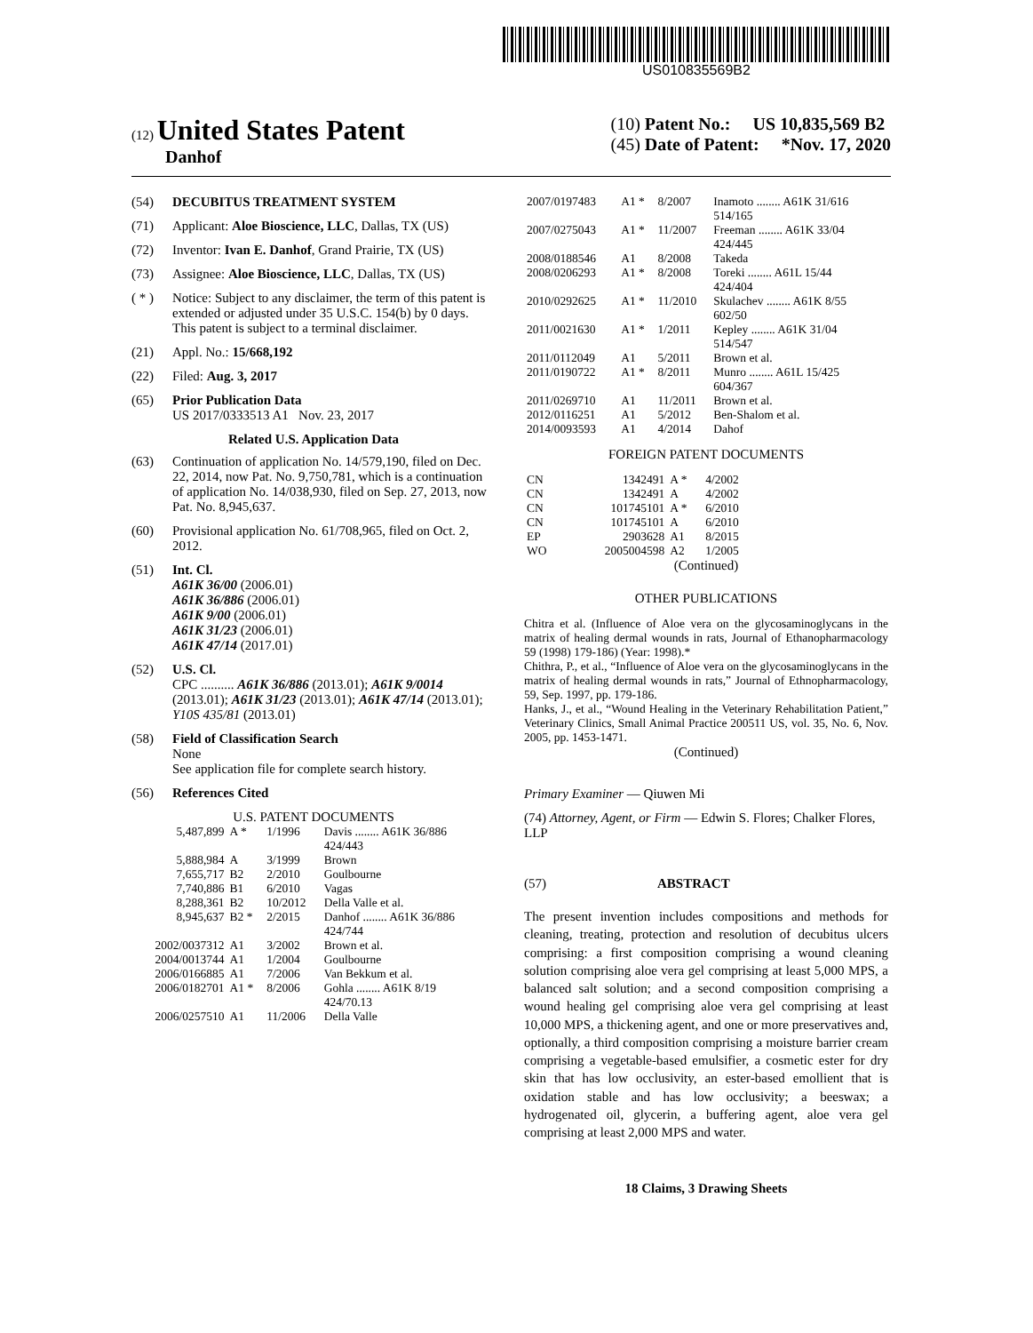US010835569B2
(12) United States Patent
Danhof
(10) Patent No.: US 10,835,569 B2
(45) Date of Patent: *Nov. 17, 2020
(54) DECUBITUS TREATMENT SYSTEM
(71) Applicant: Aloe Bioscience, LLC, Dallas, TX (US)
(72) Inventor: Ivan E. Danhof, Grand Prairie, TX (US)
(73) Assignee: Aloe Bioscience, LLC, Dallas, TX (US)
( * ) Notice: Subject to any disclaimer, the term of this patent is extended or adjusted under 35 U.S.C. 154(b) by 0 days.
This patent is subject to a terminal disclaimer.
(21) Appl. No.: 15/668,192
(22) Filed: Aug. 3, 2017
(65) Prior Publication Data
US 2017/0333513 A1 Nov. 23, 2017
Related U.S. Application Data
(63) Continuation of application No. 14/579,190, filed on Dec. 22, 2014, now Pat. No. 9,750,781, which is a continuation of application No. 14/038,930, filed on Sep. 27, 2013, now Pat. No. 8,945,637.
(60) Provisional application No. 61/708,965, filed on Oct. 2, 2012.
(51) Int. Cl.
A61K 36/00 (2006.01)
A61K 36/886 (2006.01)
A61K 9/00 (2006.01)
A61K 31/23 (2006.01)
A61K 47/14 (2017.01)
(52) U.S. Cl.
CPC .......... A61K 36/886 (2013.01); A61K 9/0014 (2013.01); A61K 31/23 (2013.01); A61K 47/14 (2013.01); Y10S 435/81 (2013.01)
(58) Field of Classification Search
None
See application file for complete search history.
(56) References Cited
U.S. PATENT DOCUMENTS
| 5,487,899 | A * | 1/1996 | Davis ........ A61K 36/886 424/443 |
| 5,888,984 | A | 3/1999 | Brown |
| 7,655,717 | B2 | 2/2010 | Goulbourne |
| 7,740,886 | B1 | 6/2010 | Vagas |
| 8,288,361 | B2 | 10/2012 | Della Valle et al. |
| 8,945,637 | B2 * | 2/2015 | Danhof ........ A61K 36/886 424/744 |
| 2002/0037312 | A1 | 3/2002 | Brown et al. |
| 2004/0013744 | A1 | 1/2004 | Goulbourne |
| 2006/0166885 | A1 | 7/2006 | Van Bekkum et al. |
| 2006/0182701 | A1 * | 8/2006 | Gohla ........ A61K 8/19 424/70.13 |
| 2006/0257510 | A1 | 11/2006 | Della Valle |
| 2007/0197483 | A1 * | 8/2007 | Inamoto ........ A61K 31/616 514/165 |
| 2007/0275043 | A1 * | 11/2007 | Freeman ........ A61K 33/04 424/445 |
| 2008/0188546 | A1 | 8/2008 | Takeda |
| 2008/0206293 | A1 * | 8/2008 | Toreki ........ A61L 15/44 424/404 |
| 2010/0292625 | A1 * | 11/2010 | Skulachev ........ A61K 8/55 602/50 |
| 2011/0021630 | A1 * | 1/2011 | Kepley ........ A61K 31/04 514/547 |
| 2011/0112049 | A1 | 5/2011 | Brown et al. |
| 2011/0190722 | A1 * | 8/2011 | Munro ........ A61L 15/425 604/367 |
| 2011/0269710 | A1 | 11/2011 | Brown et al. |
| 2012/0116251 | A1 | 5/2012 | Ben-Shalom et al. |
| 2014/0093593 | A1 | 4/2014 | Dahof |
FOREIGN PATENT DOCUMENTS
| CN | 1342491 | A * | 4/2002 |
| CN | 1342491 | A | 4/2002 |
| CN | 101745101 | A * | 6/2010 |
| CN | 101745101 | A | 6/2010 |
| EP | 2903628 | A1 | 8/2015 |
| WO | 2005004598 | A2 | 1/2005 |
(Continued)
OTHER PUBLICATIONS
Chitra et al. (Influence of Aloe vera on the glycosaminoglycans in the matrix of healing dermal wounds in rats, Journal of Ethanopharmacology 59 (1998) 179-186) (Year: 1998).*
Chithra, P., et al., “Influence of Aloe vera on the glycosaminoglycans in the matrix of healing dermal wounds in rats,” Journal of Ethnopharmacology, 59, Sep. 1997, pp. 179-186.
Hanks, J., et al., “Wound Healing in the Veterinary Rehabilitation Patient,” Veterinary Clinics, Small Animal Practice 200511 US, vol. 35, No. 6, Nov. 2005, pp. 1453-1471.
(Continued)
Primary Examiner — Qiuwen Mi
(74) Attorney, Agent, or Firm — Edwin S. Flores; Chalker Flores, LLP
(57) ABSTRACT
The present invention includes compositions and methods for cleaning, treating, protection and resolution of decubitus ulcers comprising: a first composition comprising a wound cleaning solution comprising aloe vera gel comprising at least 5,000 MPS, a balanced salt solution; and a second composition comprising a wound healing gel comprising aloe vera gel comprising at least 10,000 MPS, a thickening agent, and one or more preservatives and, optionally, a third composition comprising a moisture barrier cream comprising a vegetable-based emulsifier, a cosmetic ester for dry skin that has low occlusivity, an ester-based emollient that is oxidation stable and has low occlusivity; a beeswax; a hydrogenated oil, glycerin, a buffering agent, aloe vera gel comprising at least 2,000 MPS and water.
18 Claims, 3 Drawing Sheets